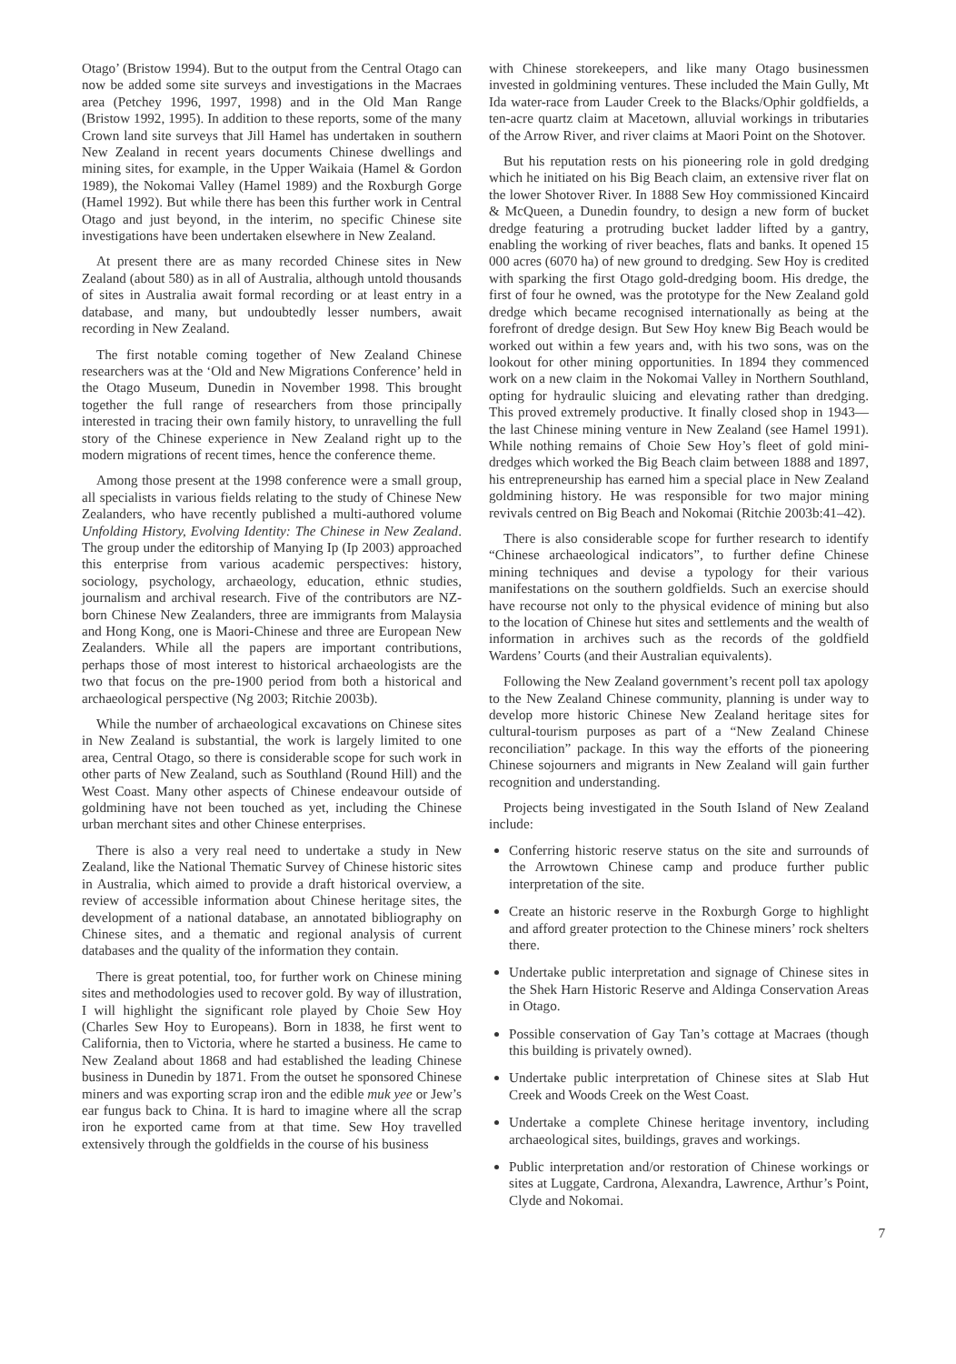Otago’ (Bristow 1994). But to the output from the Central Otago can now be added some site surveys and investigations in the Macraes area (Petchey 1996, 1997, 1998) and in the Old Man Range (Bristow 1992, 1995). In addition to these reports, some of the many Crown land site surveys that Jill Hamel has undertaken in southern New Zealand in recent years documents Chinese dwellings and mining sites, for example, in the Upper Waikaia (Hamel & Gordon 1989), the Nokomai Valley (Hamel 1989) and the Roxburgh Gorge (Hamel 1992). But while there has been this further work in Central Otago and just beyond, in the interim, no specific Chinese site investigations have been undertaken elsewhere in New Zealand.
At present there are as many recorded Chinese sites in New Zealand (about 580) as in all of Australia, although untold thousands of sites in Australia await formal recording or at least entry in a database, and many, but undoubtedly lesser numbers, await recording in New Zealand.
The first notable coming together of New Zealand Chinese researchers was at the ‘Old and New Migrations Conference’ held in the Otago Museum, Dunedin in November 1998. This brought together the full range of researchers from those principally interested in tracing their own family history, to unravelling the full story of the Chinese experience in New Zealand right up to the modern migrations of recent times, hence the conference theme.
Among those present at the 1998 conference were a small group, all specialists in various fields relating to the study of Chinese New Zealanders, who have recently published a multi-authored volume Unfolding History, Evolving Identity: The Chinese in New Zealand. The group under the editorship of Manying Ip (Ip 2003) approached this enterprise from various academic perspectives: history, sociology, psychology, archaeology, education, ethnic studies, journalism and archival research. Five of the contributors are NZ-born Chinese New Zealanders, three are immigrants from Malaysia and Hong Kong, one is Maori-Chinese and three are European New Zealanders. While all the papers are important contributions, perhaps those of most interest to historical archaeologists are the two that focus on the pre-1900 period from both a historical and archaeological perspective (Ng 2003; Ritchie 2003b).
While the number of archaeological excavations on Chinese sites in New Zealand is substantial, the work is largely limited to one area, Central Otago, so there is considerable scope for such work in other parts of New Zealand, such as Southland (Round Hill) and the West Coast. Many other aspects of Chinese endeavour outside of goldmining have not been touched as yet, including the Chinese urban merchant sites and other Chinese enterprises.
There is also a very real need to undertake a study in New Zealand, like the National Thematic Survey of Chinese historic sites in Australia, which aimed to provide a draft historical overview, a review of accessible information about Chinese heritage sites, the development of a national database, an annotated bibliography on Chinese sites, and a thematic and regional analysis of current databases and the quality of the information they contain.
There is great potential, too, for further work on Chinese mining sites and methodologies used to recover gold. By way of illustration, I will highlight the significant role played by Choie Sew Hoy (Charles Sew Hoy to Europeans). Born in 1838, he first went to California, then to Victoria, where he started a business. He came to New Zealand about 1868 and had established the leading Chinese business in Dunedin by 1871. From the outset he sponsored Chinese miners and was exporting scrap iron and the edible muk yee or Jew’s ear fungus back to China. It is hard to imagine where all the scrap iron he exported came from at that time. Sew Hoy travelled extensively through the goldfields in the course of his business
with Chinese storekeepers, and like many Otago businessmen invested in goldmining ventures. These included the Main Gully, Mt Ida water-race from Lauder Creek to the Blacks/Ophir goldfields, a ten-acre quartz claim at Macetown, alluvial workings in tributaries of the Arrow River, and river claims at Maori Point on the Shotover.
But his reputation rests on his pioneering role in gold dredging which he initiated on his Big Beach claim, an extensive river flat on the lower Shotover River. In 1888 Sew Hoy commissioned Kincaird & McQueen, a Dunedin foundry, to design a new form of bucket dredge featuring a protruding bucket ladder lifted by a gantry, enabling the working of river beaches, flats and banks. It opened 15 000 acres (6070 ha) of new ground to dredging. Sew Hoy is credited with sparking the first Otago gold-dredging boom. His dredge, the first of four he owned, was the prototype for the New Zealand gold dredge which became recognised internationally as being at the forefront of dredge design. But Sew Hoy knew Big Beach would be worked out within a few years and, with his two sons, was on the lookout for other mining opportunities. In 1894 they commenced work on a new claim in the Nokomai Valley in Northern Southland, opting for hydraulic sluicing and elevating rather than dredging. This proved extremely productive. It finally closed shop in 1943—the last Chinese mining venture in New Zealand (see Hamel 1991). While nothing remains of Choie Sew Hoy’s fleet of gold mini-dredges which worked the Big Beach claim between 1888 and 1897, his entrepreneurship has earned him a special place in New Zealand goldmining history. He was responsible for two major mining revivals centred on Big Beach and Nokomai (Ritchie 2003b:41–42).
There is also considerable scope for further research to identify “Chinese archaeological indicators”, to further define Chinese mining techniques and devise a typology for their various manifestations on the southern goldfields. Such an exercise should have recourse not only to the physical evidence of mining but also to the location of Chinese hut sites and settlements and the wealth of information in archives such as the records of the goldfield Wardens’ Courts (and their Australian equivalents).
Following the New Zealand government’s recent poll tax apology to the New Zealand Chinese community, planning is under way to develop more historic Chinese New Zealand heritage sites for cultural-tourism purposes as part of a “New Zealand Chinese reconciliation” package. In this way the efforts of the pioneering Chinese sojourners and migrants in New Zealand will gain further recognition and understanding.
Projects being investigated in the South Island of New Zealand include:
Conferring historic reserve status on the site and surrounds of the Arrowtown Chinese camp and produce further public interpretation of the site.
Create an historic reserve in the Roxburgh Gorge to highlight and afford greater protection to the Chinese miners’ rock shelters there.
Undertake public interpretation and signage of Chinese sites in the Shek Harn Historic Reserve and Aldinga Conservation Areas in Otago.
Possible conservation of Gay Tan’s cottage at Macraes (though this building is privately owned).
Undertake public interpretation of Chinese sites at Slab Hut Creek and Woods Creek on the West Coast.
Undertake a complete Chinese heritage inventory, including archaeological sites, buildings, graves and workings.
Public interpretation and/or restoration of Chinese workings or sites at Luggate, Cardrona, Alexandra, Lawrence, Arthur’s Point, Clyde and Nokomai.
7